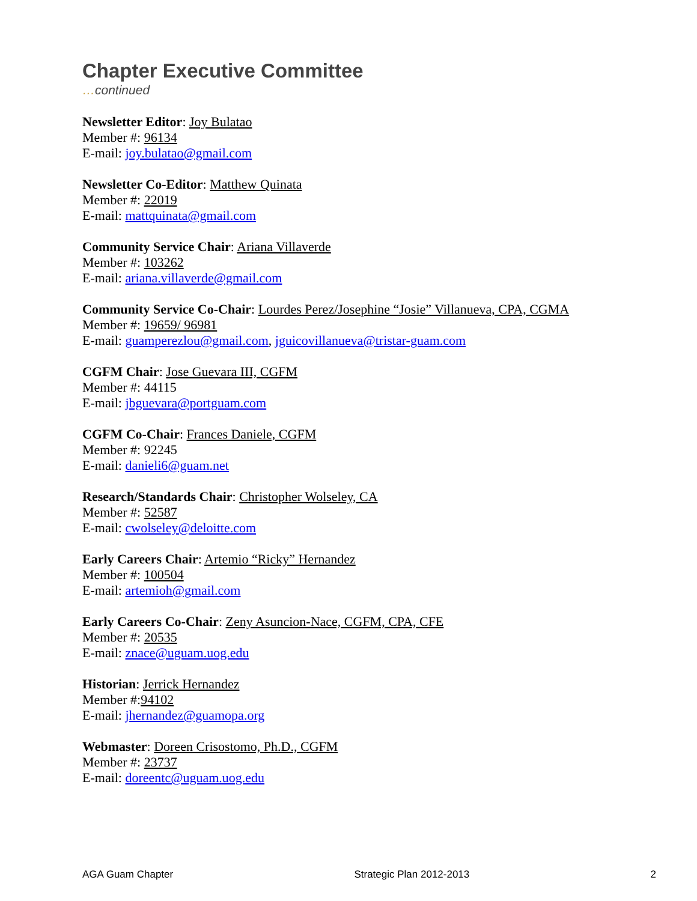Chapter Executive Committee
…continued
Newsletter Editor: Joy Bulatao
Member #: 96134
E-mail: joy.bulatao@gmail.com
Newsletter Co-Editor: Matthew Quinata
Member #: 22019
E-mail: mattquinata@gmail.com
Community Service Chair: Ariana Villaverde
Member #: 103262
E-mail: ariana.villaverde@gmail.com
Community Service Co-Chair: Lourdes Perez/Josephine “Josie” Villanueva, CPA, CGMA
Member #: 19659/ 96981
E-mail: guamperezlou@gmail.com, jguicovillanueva@tristar-guam.com
CGFM Chair: Jose Guevara III, CGFM
Member #: 44115
E-mail: jbguevara@portguam.com
CGFM Co-Chair: Frances Daniele, CGFM
Member #: 92245
E-mail: danieli6@guam.net
Research/Standards Chair: Christopher Wolseley, CA
Member #: 52587
E-mail: cwolseley@deloitte.com
Early Careers Chair: Artemio “Ricky” Hernandez
Member #: 100504
E-mail: artemioh@gmail.com
Early Careers Co-Chair: Zeny Asuncion-Nace, CGFM, CPA, CFE
Member #: 20535
E-mail: znace@uguam.uog.edu
Historian: Jerrick Hernandez
Member #:94102
E-mail: jhernandez@guamopa.org
Webmaster: Doreen Crisostomo, Ph.D., CGFM
Member #: 23737
E-mail: doreentc@uguam.uog.edu
AGA Guam Chapter Strategic Plan 2012-2013 2